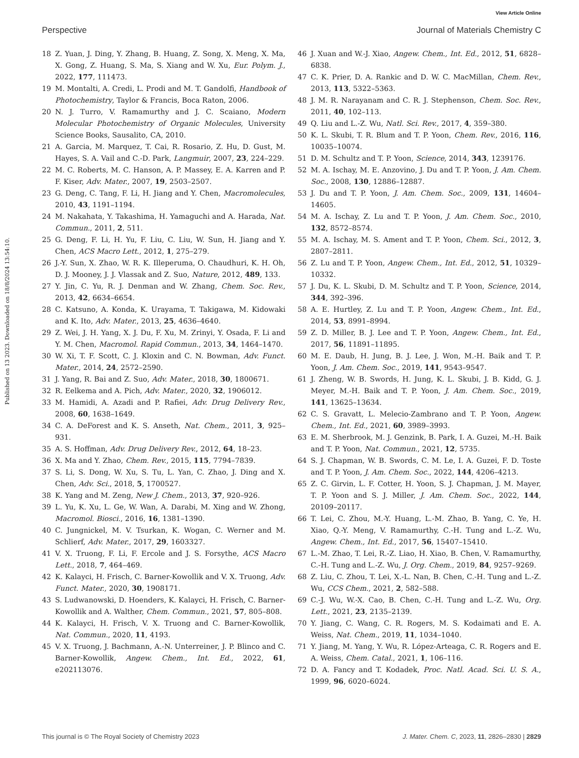View Article Online
Perspective Journal of Materials Chemistry C
Published on 13 2023. Downloaded on 18/8/2024 13:54:10.
18 Z. Yuan, J. Ding, Y. Zhang, B. Huang, Z. Song, X. Meng, X. Ma, X. Gong, Z. Huang, S. Ma, S. Xiang and W. Xu, Eur. Polym. J., 2022, 177, 111473.
19 M. Montalti, A. Credi, L. Prodi and M. T. Gandolfi, Handbook of Photochemistry, Taylor & Francis, Boca Raton, 2006.
20 N. J. Turro, V. Ramamurthy and J. C. Scaiano, Modern Molecular Photochemistry of Organic Molecules, University Science Books, Sausalito, CA, 2010.
21 A. Garcia, M. Marquez, T. Cai, R. Rosario, Z. Hu, D. Gust, M. Hayes, S. A. Vail and C.-D. Park, Langmuir, 2007, 23, 224–229.
22 M. C. Roberts, M. C. Hanson, A. P. Massey, E. A. Karren and P. F. Kiser, Adv. Mater., 2007, 19, 2503–2507.
23 G. Deng, C. Tang, F. Li, H. Jiang and Y. Chen, Macromolecules, 2010, 43, 1191–1194.
24 M. Nakahata, Y. Takashima, H. Yamaguchi and A. Harada, Nat. Commun., 2011, 2, 511.
25 G. Deng, F. Li, H. Yu, F. Liu, C. Liu, W. Sun, H. Jiang and Y. Chen, ACS Macro Lett., 2012, 1, 275–279.
26 J.-Y. Sun, X. Zhao, W. R. K. Illeperuma, O. Chaudhuri, K. H. Oh, D. J. Mooney, J. J. Vlassak and Z. Suo, Nature, 2012, 489, 133.
27 Y. Jin, C. Yu, R. J. Denman and W. Zhang, Chem. Soc. Rev., 2013, 42, 6634–6654.
28 C. Katsuno, A. Konda, K. Urayama, T. Takigawa, M. Kidowaki and K. Ito, Adv. Mater., 2013, 25, 4636–4640.
29 Z. Wei, J. H. Yang, X. J. Du, F. Xu, M. Zrinyi, Y. Osada, F. Li and Y. M. Chen, Macromol. Rapid Commun., 2013, 34, 1464–1470.
30 W. Xi, T. F. Scott, C. J. Kloxin and C. N. Bowman, Adv. Funct. Mater., 2014, 24, 2572–2590.
31 J. Yang, R. Bai and Z. Suo, Adv. Mater., 2018, 30, 1800671.
32 R. Eelkema and A. Pich, Adv. Mater., 2020, 32, 1906012.
33 M. Hamidi, A. Azadi and P. Rafiei, Adv. Drug Delivery Rev., 2008, 60, 1638–1649.
34 C. A. DeForest and K. S. Anseth, Nat. Chem., 2011, 3, 925–931.
35 A. S. Hoffman, Adv. Drug Delivery Rev., 2012, 64, 18–23.
36 X. Ma and Y. Zhao, Chem. Rev., 2015, 115, 7794–7839.
37 S. Li, S. Dong, W. Xu, S. Tu, L. Yan, C. Zhao, J. Ding and X. Chen, Adv. Sci., 2018, 5, 1700527.
38 K. Yang and M. Zeng, New J. Chem., 2013, 37, 920–926.
39 L. Yu, K. Xu, L. Ge, W. Wan, A. Darabi, M. Xing and W. Zhong, Macromol. Biosci., 2016, 16, 1381–1390.
40 C. Jungnickel, M. V. Tsurkan, K. Wogan, C. Werner and M. Schlierf, Adv. Mater., 2017, 29, 1603327.
41 V. X. Truong, F. Li, F. Ercole and J. S. Forsythe, ACS Macro Lett., 2018, 7, 464–469.
42 K. Kalayci, H. Frisch, C. Barner-Kowollik and V. X. Truong, Adv. Funct. Mater., 2020, 30, 1908171.
43 S. Ludwanowski, D. Hoenders, K. Kalayci, H. Frisch, C. Barner-Kowollik and A. Walther, Chem. Commun., 2021, 57, 805–808.
44 K. Kalayci, H. Frisch, V. X. Truong and C. Barner-Kowollik, Nat. Commun., 2020, 11, 4193.
45 V. X. Truong, J. Bachmann, A.-N. Unterreiner, J. P. Blinco and C. Barner-Kowollik, Angew. Chem., Int. Ed., 2022, 61, e202113076.
46 J. Xuan and W.-J. Xiao, Angew. Chem., Int. Ed., 2012, 51, 6828–6838.
47 C. K. Prier, D. A. Rankic and D. W. C. MacMillan, Chem. Rev., 2013, 113, 5322–5363.
48 J. M. R. Narayanam and C. R. J. Stephenson, Chem. Soc. Rev., 2011, 40, 102–113.
49 Q. Liu and L.-Z. Wu, Natl. Sci. Rev., 2017, 4, 359–380.
50 K. L. Skubi, T. R. Blum and T. P. Yoon, Chem. Rev., 2016, 116, 10035–10074.
51 D. M. Schultz and T. P. Yoon, Science, 2014, 343, 1239176.
52 M. A. Ischay, M. E. Anzovino, J. Du and T. P. Yoon, J. Am. Chem. Soc., 2008, 130, 12886–12887.
53 J. Du and T. P. Yoon, J. Am. Chem. Soc., 2009, 131, 14604–14605.
54 M. A. Ischay, Z. Lu and T. P. Yoon, J. Am. Chem. Soc., 2010, 132, 8572–8574.
55 M. A. Ischay, M. S. Ament and T. P. Yoon, Chem. Sci., 2012, 3, 2807–2811.
56 Z. Lu and T. P. Yoon, Angew. Chem., Int. Ed., 2012, 51, 10329–10332.
57 J. Du, K. L. Skubi, D. M. Schultz and T. P. Yoon, Science, 2014, 344, 392–396.
58 A. E. Hurtley, Z. Lu and T. P. Yoon, Angew. Chem., Int. Ed., 2014, 53, 8991–8994.
59 Z. D. Miller, B. J. Lee and T. P. Yoon, Angew. Chem., Int. Ed., 2017, 56, 11891–11895.
60 M. E. Daub, H. Jung, B. J. Lee, J. Won, M.-H. Baik and T. P. Yoon, J. Am. Chem. Soc., 2019, 141, 9543–9547.
61 J. Zheng, W. B. Swords, H. Jung, K. L. Skubi, J. B. Kidd, G. J. Meyer, M.-H. Baik and T. P. Yoon, J. Am. Chem. Soc., 2019, 141, 13625–13634.
62 C. S. Gravatt, L. Melecio-Zambrano and T. P. Yoon, Angew. Chem., Int. Ed., 2021, 60, 3989–3993.
63 E. M. Sherbrook, M. J. Genzink, B. Park, I. A. Guzei, M.-H. Baik and T. P. Yoon, Nat. Commun., 2021, 12, 5735.
64 S. J. Chapman, W. B. Swords, C. M. Le, I. A. Guzei, F. D. Toste and T. P. Yoon, J. Am. Chem. Soc., 2022, 144, 4206–4213.
65 Z. C. Girvin, L. F. Cotter, H. Yoon, S. J. Chapman, J. M. Mayer, T. P. Yoon and S. J. Miller, J. Am. Chem. Soc., 2022, 144, 20109–20117.
66 T. Lei, C. Zhou, M.-Y. Huang, L.-M. Zhao, B. Yang, C. Ye, H. Xiao, Q.-Y. Meng, V. Ramamurthy, C.-H. Tung and L.-Z. Wu, Angew. Chem., Int. Ed., 2017, 56, 15407–15410.
67 L.-M. Zhao, T. Lei, R.-Z. Liao, H. Xiao, B. Chen, V. Ramamurthy, C.-H. Tung and L.-Z. Wu, J. Org. Chem., 2019, 84, 9257–9269.
68 Z. Liu, C. Zhou, T. Lei, X.-L. Nan, B. Chen, C.-H. Tung and L.-Z. Wu, CCS Chem., 2021, 2, 582–588.
69 C.-J. Wu, W.-X. Cao, B. Chen, C.-H. Tung and L.-Z. Wu, Org. Lett., 2021, 23, 2135–2139.
70 Y. Jiang, C. Wang, C. R. Rogers, M. S. Kodaimati and E. A. Weiss, Nat. Chem., 2019, 11, 1034–1040.
71 Y. Jiang, M. Yang, Y. Wu, R. López-Arteaga, C. R. Rogers and E. A. Weiss, Chem. Catal., 2021, 1, 106–116.
72 D. A. Fancy and T. Kodadek, Proc. Natl. Acad. Sci. U. S. A., 1999, 96, 6020–6024.
This journal is © The Royal Society of Chemistry 2023 J. Mater. Chem. C, 2023, 11, 2826–2830 | 2829